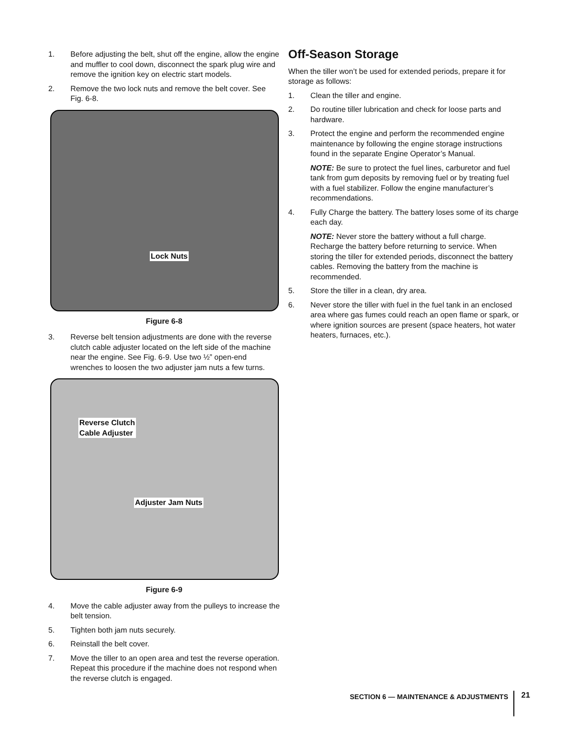1. Before adjusting the belt, shut off the engine, allow the engine and muffler to cool down, disconnect the spark plug wire and remove the ignition key on electric start models.
2. Remove the two lock nuts and remove the belt cover. See Fig. 6-8.
Lock Nuts
Figure 6-8
3. Reverse belt tension adjustments are done with the reverse clutch cable adjuster located on the left side of the machine near the engine. See Fig. 6-9. Use two ½” open-end wrenches to loosen the two adjuster jam nuts a few turns.
Reverse Clutch
Cable Adjuster
Adjuster Jam Nuts
Figure 6-9
4. Move the cable adjuster away from the pulleys to increase the belt tension.
5. Tighten both jam nuts securely.
6. Reinstall the belt cover.
7. Move the tiller to an open area and test the reverse operation. Repeat this procedure if the machine does not respond when the reverse clutch is engaged.
Off-Season Storage
When the tiller won’t be used for extended periods, prepare it for storage as follows:
1. Clean the tiller and engine.
2. Do routine tiller lubrication and check for loose parts and hardware.
3. Protect the engine and perform the recommended engine maintenance by following the engine storage instructions found in the separate Engine Operator’s Manual.
NOTE: Be sure to protect the fuel lines, carburetor and fuel tank from gum deposits by removing fuel or by treating fuel with a fuel stabilizer. Follow the engine manufacturer’s recommendations.
4. Fully Charge the battery. The battery loses some of its charge each day.
NOTE: Never store the battery without a full charge. Recharge the battery before returning to service. When storing the tiller for extended periods, disconnect the battery cables. Removing the battery from the machine is recommended.
5. Store the tiller in a clean, dry area.
6. Never store the tiller with fuel in the fuel tank in an enclosed area where gas fumes could reach an open flame or spark, or where ignition sources are present (space heaters, hot water heaters, furnaces, etc.).
SECTION 6 — MAINTENANCE & ADJUSTMENTS
21